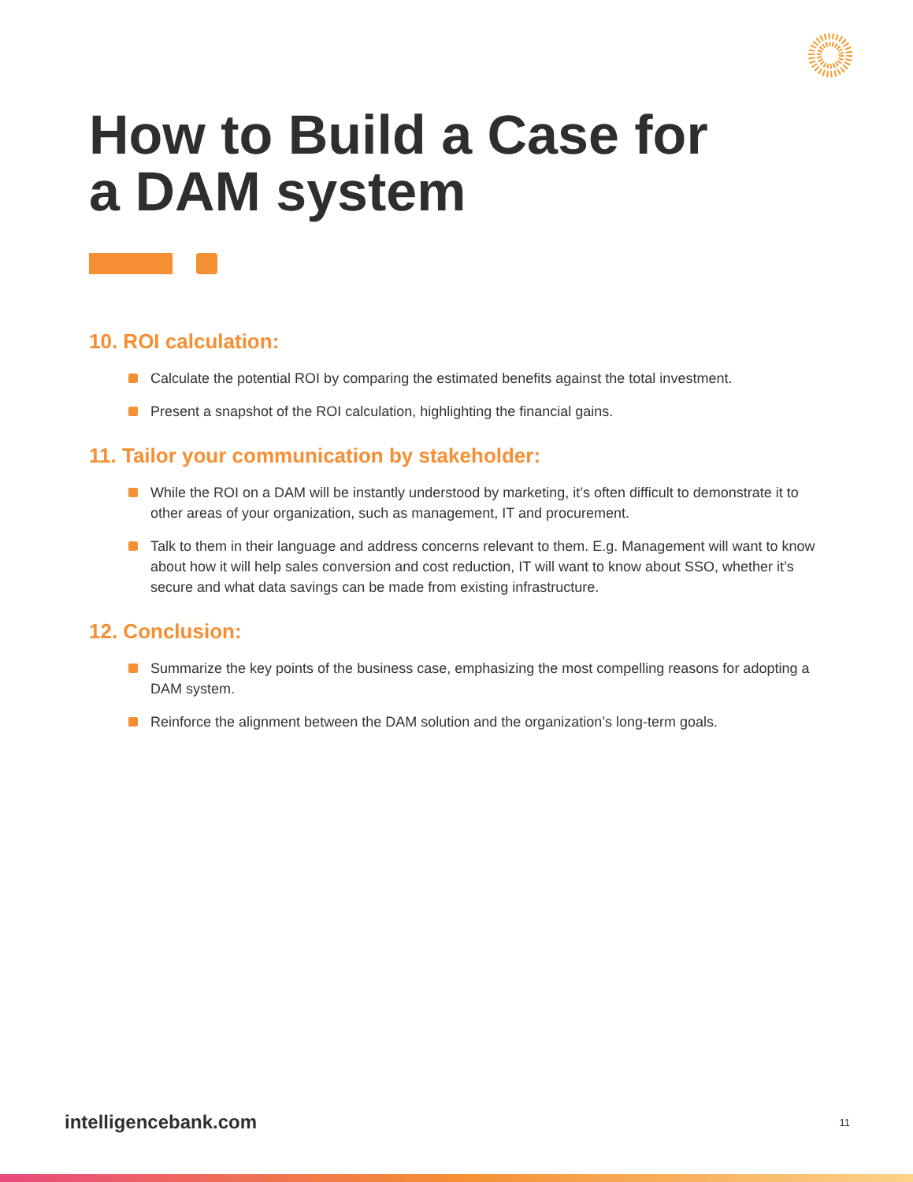How to Build a Case for
a DAM system
10. ROI calculation:
Calculate the potential ROI by comparing the estimated benefits against the total investment.
Present a snapshot of the ROI calculation, highlighting the financial gains.
11. Tailor your communication by stakeholder:
While the ROI on a DAM will be instantly understood by marketing, it’s often difficult to demonstrate it to other areas of your organization, such as management, IT and procurement.
Talk to them in their language and address concerns relevant to them. E.g. Management will want to know about how it will help sales conversion and cost reduction, IT will want to know about SSO, whether it’s secure and what data savings can be made from existing infrastructure.
12. Conclusion:
Summarize the key points of the business case, emphasizing the most compelling reasons for adopting a DAM system.
Reinforce the alignment between the DAM solution and the organization’s long-term goals.
intelligencebank.com 11